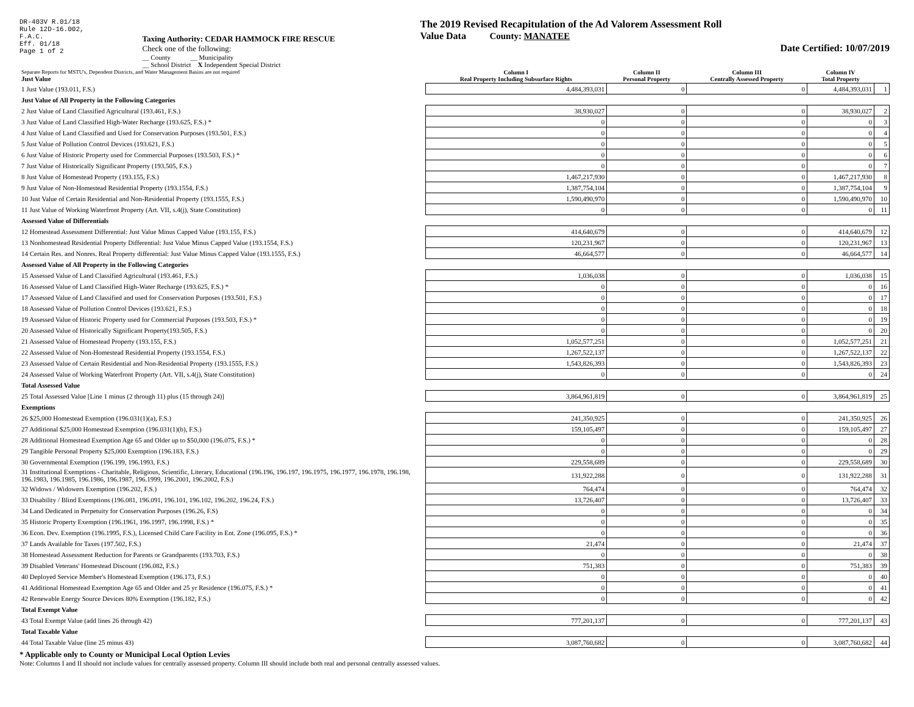DR-403V R.01/18
Rule 12D-16.002,
F.A.C.
Eff. 01/18
Page 1 of 2
Taxing Authority: CEDAR HAMMOCK FIRE RESCUE
Check one of the following:
__ County __ Municipality
__ School District X Independent Special District
The 2019 Revised Recapitulation of the Ad Valorem Assessment Roll
Value Data County: MANATEE
Date Certified: 10/07/2019
| Separate Reports for MSTU's, Dependent Districts, and Water Management Basins are not required Just Value | Column I Real Property Including Subsurface Rights | Column II Personal Property | Column III Centrally Assessed Property | Column IV Total Property | |
| --- | --- | --- | --- | --- | --- |
| 1 Just Value (193.011, F.S.) | 4,484,393,031 | 0 | 0 | 4,484,393,031 | 1 |
| Just Value of All Property in the Following Categories | | | | | |
| 2 Just Value of Land Classified Agricultural (193.461, F.S.) | 38,930,027 | 0 | 0 | 38,930,027 | 2 |
| 3 Just Value of Land Classified High-Water Recharge (193.625, F.S.) * | 0 | 0 | 0 | 0 | 3 |
| 4 Just Value of Land Classified and Used for Conservation Purposes (193.501, F.S.) | 0 | 0 | 0 | 0 | 4 |
| 5 Just Value of Pollution Control Devices (193.621, F.S.) | 0 | 0 | 0 | 0 | 5 |
| 6 Just Value of Historic Property used for Commercial Purposes (193.503, F.S.) * | 0 | 0 | 0 | 0 | 6 |
| 7 Just Value of Historically Significant Property (193.505, F.S.) | 0 | 0 | 0 | 0 | 7 |
| 8 Just Value of Homestead Property (193.155, F.S.) | 1,467,217,930 | 0 | 0 | 1,467,217,930 | 8 |
| 9 Just Value of Non-Homestead Residential Property (193.1554, F.S.) | 1,387,754,104 | 0 | 0 | 1,387,754,104 | 9 |
| 10 Just Value of Certain Residential and Non-Residential Property (193.1555, F.S.) | 1,590,490,970 | 0 | 0 | 1,590,490,970 | 10 |
| 11 Just Value of Working Waterfront Property (Art. VII, s.4(j), State Constitution) | 0 | 0 | 0 | 0 | 11 |
| Assessed Value of Differentials | | | | | |
| 12 Homestead Assessment Differential: Just Value Minus Capped Value (193.155, F.S.) | 414,640,679 | 0 | 0 | 414,640,679 | 12 |
| 13 Nonhomestead Residential Property Differential: Just Value Minus Capped Value (193.1554, F.S.) | 120,231,967 | 0 | 0 | 120,231,967 | 13 |
| 14 Certain Res. and Nonres. Real Property differential: Just Value Minus Capped Value (193.1555, F.S.) | 46,664,577 | 0 | 0 | 46,664,577 | 14 |
| Assessed Value of All Property in the Following Categories | | | | | |
| 15 Assessed Value of Land Classified Agricultural (193.461, F.S.) | 1,036,038 | 0 | 0 | 1,036,038 | 15 |
| 16 Assessed Value of Land Classified High-Water Recharge (193.625, F.S.) * | 0 | 0 | 0 | 0 | 16 |
| 17 Assessed Value of Land Classified and used for Conservation Purposes (193.501, F.S.) | 0 | 0 | 0 | 0 | 17 |
| 18 Assessed Value of Pollution Control Devices (193.621, F.S.) | 0 | 0 | 0 | 0 | 18 |
| 19 Assessed Value of Historic Property used for Commercial Purposes (193.503, F.S.) * | 0 | 0 | 0 | 0 | 19 |
| 20 Assessed Value of Historically Significant Property(193.505, F.S.) | 0 | 0 | 0 | 0 | 20 |
| 21 Assessed Value of Homestead Property (193.155, F.S.) | 1,052,577,251 | 0 | 0 | 1,052,577,251 | 21 |
| 22 Assessed Value of Non-Homestead Residential Property (193.1554, F.S.) | 1,267,522,137 | 0 | 0 | 1,267,522,137 | 22 |
| 23 Assessed Value of Certain Residential and Non-Residential Property (193.1555, F.S.) | 1,543,826,393 | 0 | 0 | 1,543,826,393 | 23 |
| 24 Assessed Value of Working Waterfront Property (Art. VII, s.4(j), State Constitution) | 0 | 0 | 0 | 0 | 24 |
| Total Assessed Value | | | | | |
| 25 Total Assessed Value [Line 1 minus (2 through 11) plus (15 through 24)] | 3,864,961,819 | 0 | 0 | 3,864,961,819 | 25 |
| Exemptions | | | | | |
| 26 $25,000 Homestead Exemption (196.031(1)(a), F.S.) | 241,350,925 | 0 | 0 | 241,350,925 | 26 |
| 27 Additional $25,000 Homestead Exemption (196.031(1)(b), F.S.) | 159,105,497 | 0 | 0 | 159,105,497 | 27 |
| 28 Additional Homestead Exemption Age 65 and Older up to $50,000 (196.075, F.S.) * | 0 | 0 | 0 | 0 | 28 |
| 29 Tangible Personal Property $25,000 Exemption (196.183, F.S.) | 0 | 0 | 0 | 0 | 29 |
| 30 Governmental Exemption (196.199, 196.1993, F.S.) | 229,558,689 | 0 | 0 | 229,558,689 | 30 |
| 31 Institutional Exemptions - Charitable, Religious, Scientific, Literary, Educational (196.196, 196.197, 196.1975, 196.1977, 196.1978, 196.198, 196.1983, 196.1985, 196.1986, 196.1987, 196.1999, 196.2001, 196.2002, F.S.) | 131,922,288 | 0 | 0 | 131,922,288 | 31 |
| 32 Widows / Widowers Exemption (196.202, F.S.) | 764,474 | 0 | 0 | 764,474 | 32 |
| 33 Disability / Blind Exemptions (196.081, 196.091, 196.101, 196.102, 196.202, 196.24, F.S.) | 13,726,407 | 0 | 0 | 13,726,407 | 33 |
| 34 Land Dedicated in Perpetuity for Conservation Purposes (196.26, F.S) | 0 | 0 | 0 | 0 | 34 |
| 35 Historic Property Exemption (196.1961, 196.1997, 196.1998, F.S.) * | 0 | 0 | 0 | 0 | 35 |
| 36 Econ. Dev. Exemption (196.1995, F.S.), Licensed Child Care Facility in Ent. Zone (196.095, F.S.) * | 0 | 0 | 0 | 0 | 36 |
| 37 Lands Available for Taxes (197.502, F.S.) | 21,474 | 0 | 0 | 21,474 | 37 |
| 38 Homestead Assessment Reduction for Parents or Grandparents (193.703, F.S.) | 0 | 0 | 0 | 0 | 38 |
| 39 Disabled Veterans' Homestead Discount (196.082, F.S.) | 751,383 | 0 | 0 | 751,383 | 39 |
| 40 Deployed Service Member's Homestead Exemption (196.173, F.S.) | 0 | 0 | 0 | 0 | 40 |
| 41 Additional Homestead Exemption Age 65 and Older and 25 yr Residence (196.075, F.S.) * | 0 | 0 | 0 | 0 | 41 |
| 42 Renewable Energy Source Devices 80% Exemption (196.182, F.S.) | 0 | 0 | 0 | 0 | 42 |
| Total Exempt Value | | | | | |
| 43 Total Exempt Value (add lines 26 through 42) | 777,201,137 | 0 | 0 | 777,201,137 | 43 |
| Total Taxable Value | | | | | |
| 44 Total Taxable Value (line 25 minus 43) | 3,087,760,682 | 0 | 0 | 3,087,760,682 | 44 |
* Applicable only to County or Municipal Local Option Levies
Note: Columns I and II should not include values for centrally assessed property. Column III should include both real and personal centrally assessed values.